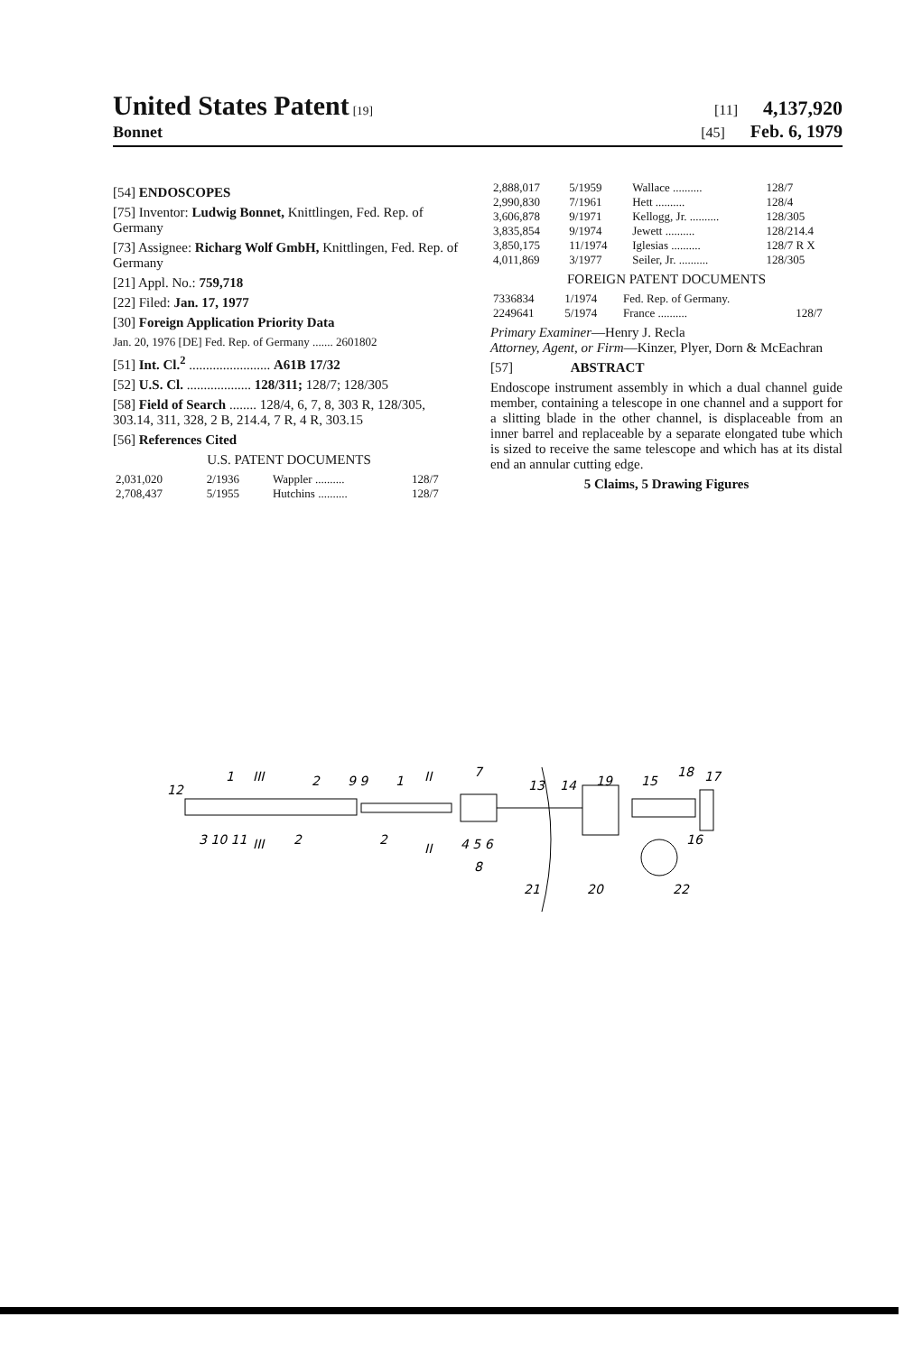United States Patent [19] [11] 4,137,920
Bonnet [45] Feb. 6, 1979
[54] ENDOSCOPES
[75] Inventor: Ludwig Bonnet, Knittlingen, Fed. Rep. of Germany
[73] Assignee: Richarg Wolf GmbH, Knittlingen, Fed. Rep. of Germany
[21] Appl. No.: 759,718
[22] Filed: Jan. 17, 1977
[30] Foreign Application Priority Data
Jan. 20, 1976 [DE] Fed. Rep. of Germany ....... 2601802
[51] Int. Cl.<sup>2</sup> ........................ A61B 17/32
[52] U.S. Cl. ................... 128/311; 128/7; 128/305
[58] Field of Search ........ 128/4, 6, 7, 8, 303 R, 128/305, 303.14, 311, 328, 2 B, 214.4, 7 R, 4 R, 303.15
[56] References Cited
U.S. PATENT DOCUMENTS
| 2,031,020 | 2/1936 | Wappler .......... | 128/7 |
| 2,708,437 | 5/1955 | Hutchins .......... | 128/7 |
| 2,888,017 | 5/1959 | Wallace .......... | 128/7 |
| 2,990,830 | 7/1961 | Hett .......... | 128/4 |
| 3,606,878 | 9/1971 | Kellogg, Jr. .......... | 128/305 |
| 3,835,854 | 9/1974 | Jewett .......... | 128/214.4 |
| 3,850,175 | 11/1974 | Iglesias .......... | 128/7 R X |
| 4,011,869 | 3/1977 | Seiler, Jr. .......... | 128/305 |
FOREIGN PATENT DOCUMENTS
| 7336834 | 1/1974 | Fed. Rep. of Germany. | |
| 2249641 | 5/1974 | France .......... | 128/7 |
Primary Examiner—Henry J. Recla
Attorney, Agent, or Firm—Kinzer, Plyer, Dorn & McEachran
[57] ABSTRACT
Endoscope instrument assembly in which a dual channel guide member, containing a telescope in one channel and a support for a slitting blade in the other channel, is displaceable from an inner barrel and replaceable by a separate elongated tube which is sized to receive the same telescope and which has at its distal end an annular cutting edge.
5 Claims, 5 Drawing Figures
12
1
III
2
9 9
1
II
7
13
14
19
15
18
17
3 10 11
III
2
2
II
4 5 6
8
21
20
22
16